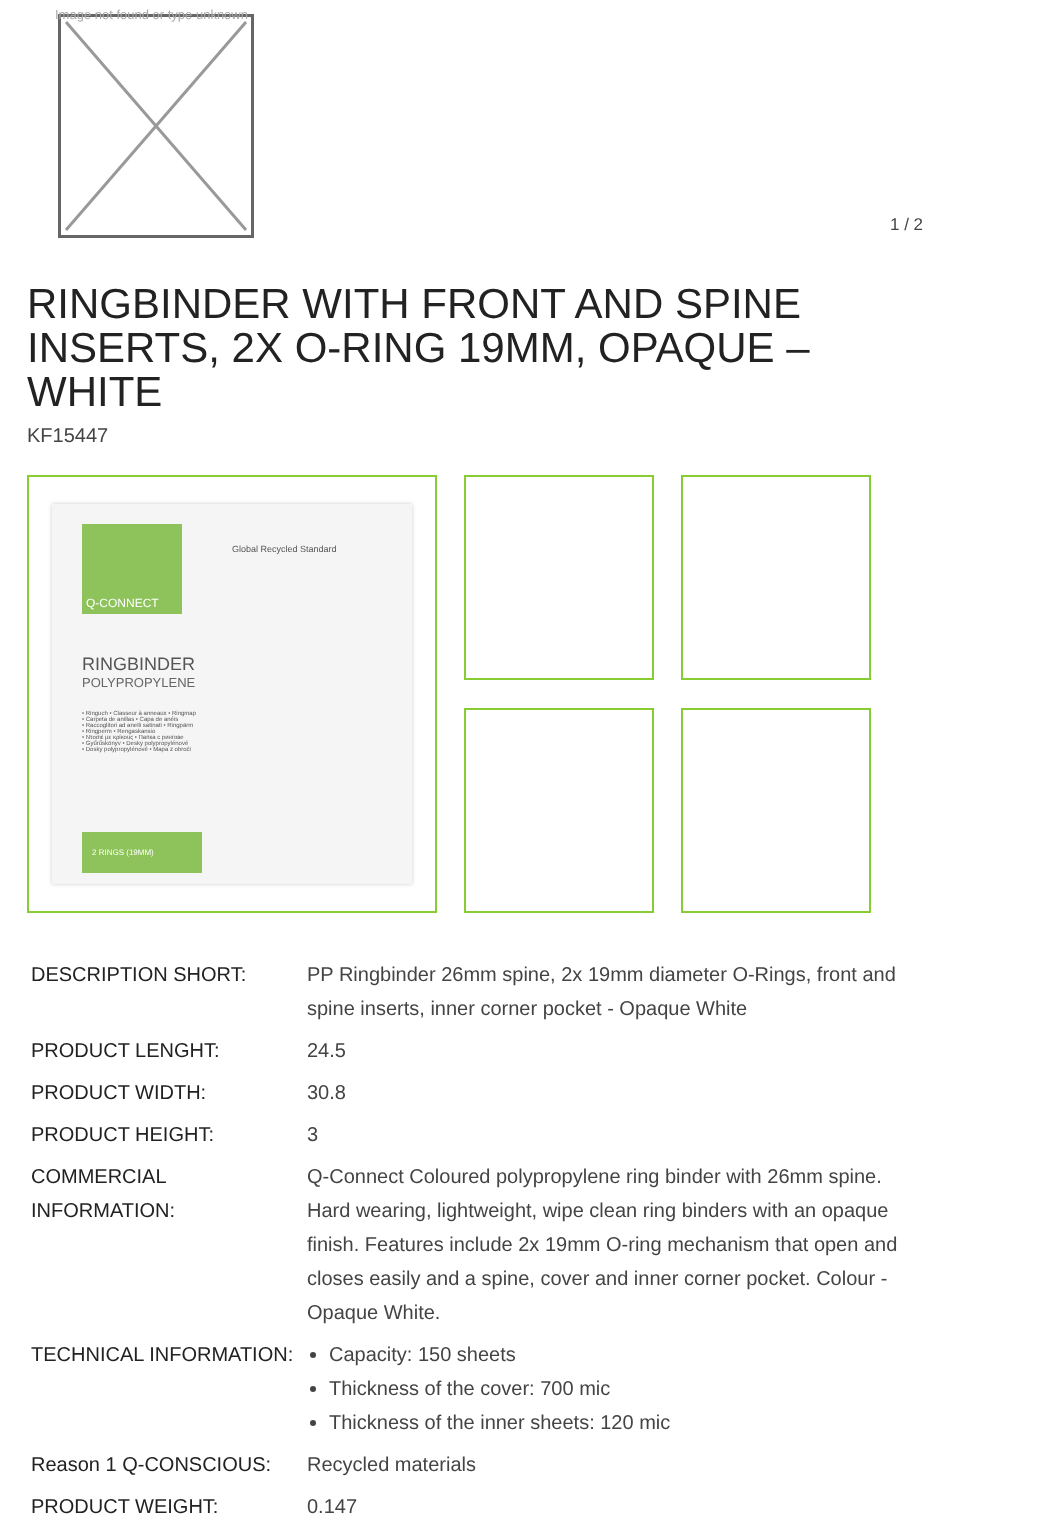Image not found or type unknown
1 / 2
RINGBINDER WITH FRONT AND SPINE INSERTS, 2X O-RING 19MM, OPAQUE – WHITE
KF15447
Q-CONNECT
Global Recycled Standard
RINGBINDER
POLYPROPYLENE
• Ringuch • Classeur à anneaux • Ringmap
• Carpeta de anillas • Capa de anéis
• Raccoglitori ad anelli satinati • Ringpärm
• Ringperm • Rengaskansio
• Ντοσιέ με κρίκους • Папка с рингове
• Gyűrűskönyv • Desky polypropylénové
• Dosky polypropylénové • Mapa z obroči
2 RINGS (19MM)
| DESCRIPTION SHORT: | PP Ringbinder 26mm spine, 2x 19mm diameter O-Rings, front and spine inserts, inner corner pocket - Opaque White |
| PRODUCT LENGHT: | 24.5 |
| PRODUCT WIDTH: | 30.8 |
| PRODUCT HEIGHT: | 3 |
| COMMERCIAL INFORMATION: | Q-Connect Coloured polypropylene ring binder with 26mm spine. Hard wearing, lightweight, wipe clean ring binders with an opaque finish. Features include 2x 19mm O-ring mechanism that open and closes easily and a spine, cover and inner corner pocket. Colour - Opaque White. |
| TECHNICAL INFORMATION: | Capacity: 150 sheets Thickness of the cover: 700 mic Thickness of the inner sheets: 120 mic |
| Reason 1 Q-CONSCIOUS: | Recycled materials |
| PRODUCT WEIGHT: | 0.147 |